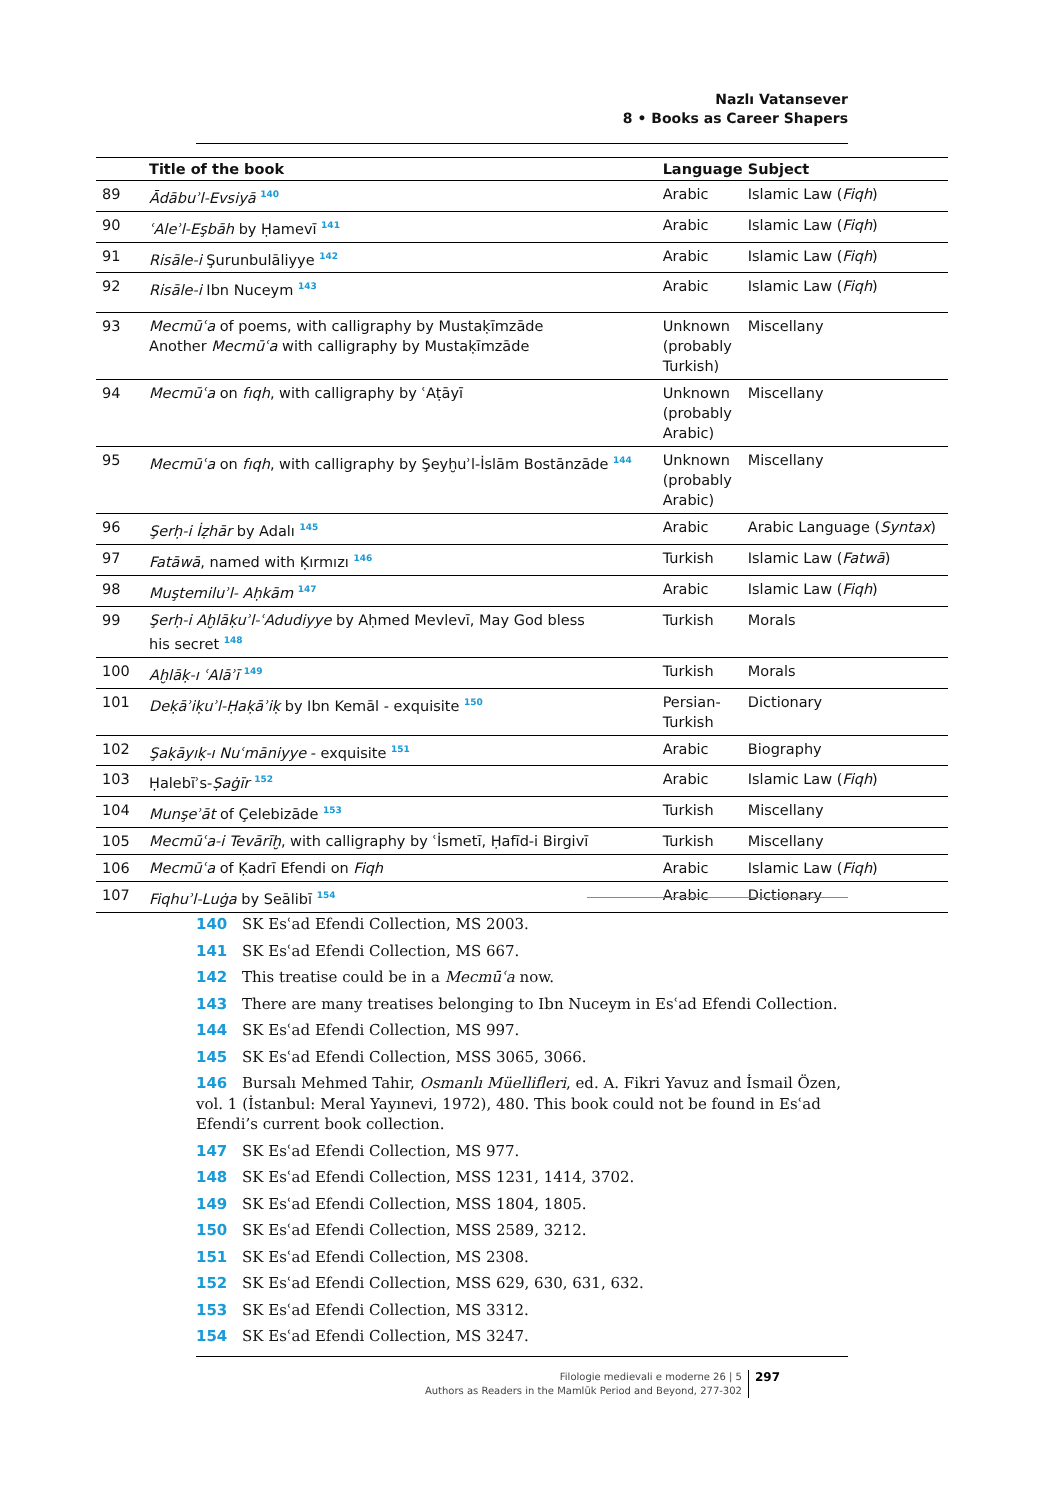Nazlı Vatansever
8 • Books as Career Shapers
| | Title of the book | Language | Subject |
| --- | --- | --- | --- |
| 89 | Ādābuʾl-Evsiyā <sup>140</sup> | Arabic | Islamic Law ( Fiqh ) |
| 90 | ʿAleʾl-Eşbāh by Ḥamevī <sup>141</sup> | Arabic | Islamic Law ( Fiqh ) |
| 91 | Risāle-i Şurunbulāliyye <sup>142</sup> | Arabic | Islamic Law ( Fiqh ) |
| 92 | Risāle-i Ibn Nuceym <sup>143</sup> | Arabic | Islamic Law ( Fiqh ) |
| 93 | Mecmūʿa of poems, with calligraphy by Mustaḳīmzāde Another Mecmūʿa with calligraphy by Mustaḳīmzāde | Unknown (probably Turkish) | Miscellany |
| 94 | Mecmūʿa on fıqh , with calligraphy by ʿAṭāyī | Unknown (probably Arabic) | Miscellany |
| 95 | Mecmūʿa on fıqh , with calligraphy by Şeyḫuʾl-İslām Bostānzāde <sup>144</sup> | Unknown (probably Arabic) | Miscellany |
| 96 | Şerḥ-i İẓhār by Adalı <sup>145</sup> | Arabic | Arabic Language ( Syntax ) |
| 97 | Fatāwā , named with Ḳırmızı <sup>146</sup> | Turkish | Islamic Law ( Fatwā ) |
| 98 | Muştemiluʾl- Aḥkām <sup>147</sup> | Arabic | Islamic Law ( Fiqh ) |
| 99 | Şerḥ-i Aḫlāḳuʾl-ʿAdudiyye by Aḥmed Mevlevī, May God bless his secret <sup>148</sup> | Turkish | Morals |
| 100 | Aḫlāḳ-ı ʿAlāʾī <sup>149</sup> | Turkish | Morals |
| 101 | Deḳāʾiḳuʾl-Ḥaḳāʾiḳ by Ibn Kemāl - exquisite <sup>150</sup> | Persian- Turkish | Dictionary |
| 102 | Şaḳāyıḳ-ı Nuʿmāniyye - exquisite <sup>151</sup> | Arabic | Biography |
| 103 | Ḥalebīʾs- Ṣaġīr <sup>152</sup> | Arabic | Islamic Law ( Fiqh ) |
| 104 | Munşeʾāt of Çelebizāde <sup>153</sup> | Turkish | Miscellany |
| 105 | Mecmūʿa-i Tevārīḫ , with calligraphy by ʿİsmetī, Ḥafīd-i Birgivī | Turkish | Miscellany |
| 106 | Mecmūʿa of Ḳadrī Efendi on Fiqh | Arabic | Islamic Law ( Fiqh ) |
| 107 | Fiqhuʾl-Luġa by Seālibī <sup>154</sup> | Arabic | Dictionary |
140 SK Esʿad Efendi Collection, MS 2003.
141 SK Esʿad Efendi Collection, MS 667.
142 This treatise could be in a Mecmūʿa now.
143 There are many treatises belonging to Ibn Nuceym in Esʿad Efendi Collection.
144 SK Esʿad Efendi Collection, MS 997.
145 SK Esʿad Efendi Collection, MSS 3065, 3066.
146 Bursalı Mehmed Tahir, Osmanlı Müellifleri, ed. A. Fikri Yavuz and İsmail Özen, vol. 1 (İstanbul: Meral Yayınevi, 1972), 480. This book could not be found in Esʿad Efendi’s current book collection.
147 SK Esʿad Efendi Collection, MS 977.
148 SK Esʿad Efendi Collection, MSS 1231, 1414, 3702.
149 SK Esʿad Efendi Collection, MSS 1804, 1805.
150 SK Esʿad Efendi Collection, MSS 2589, 3212.
151 SK Esʿad Efendi Collection, MS 2308.
152 SK Esʿad Efendi Collection, MSS 629, 630, 631, 632.
153 SK Esʿad Efendi Collection, MS 3312.
154 SK Esʿad Efendi Collection, MS 3247.
Filologie medievali e moderne 26 | 5
Authors as Readers in the Mamlūk Period and Beyond, 277-302
297